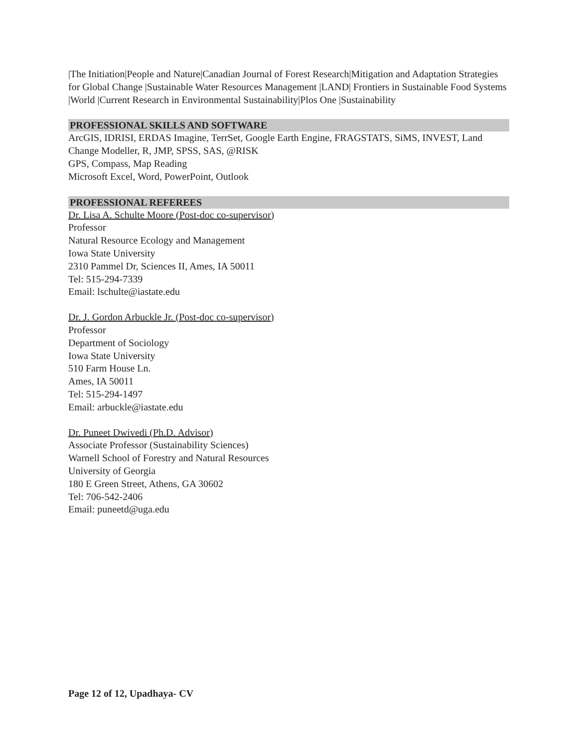|The Initiation|People and Nature|Canadian Journal of Forest Research|Mitigation and Adaptation Strategies for Global Change |Sustainable Water Resources Management |LAND| Frontiers in Sustainable Food Systems |World |Current Research in Environmental Sustainability|Plos One |Sustainability
PROFESSIONAL SKILLS AND SOFTWARE
ArcGIS, IDRISI, ERDAS Imagine, TerrSet, Google Earth Engine, FRAGSTATS, SiMS, INVEST, Land Change Modeller, R, JMP, SPSS, SAS, @RISK
GPS, Compass, Map Reading
Microsoft Excel, Word, PowerPoint, Outlook
PROFESSIONAL REFEREES
Dr. Lisa A. Schulte Moore (Post-doc co-supervisor)
Professor
Natural Resource Ecology and Management
Iowa State University
2310 Pammel Dr, Sciences II, Ames, IA 50011
Tel: 515-294-7339
Email: lschulte@iastate.edu
Dr. J. Gordon Arbuckle Jr. (Post-doc co-supervisor)
Professor
Department of Sociology
Iowa State University
510 Farm House Ln.
Ames, IA 50011
Tel: 515-294-1497
Email: arbuckle@iastate.edu
Dr. Puneet Dwivedi (Ph.D. Advisor)
Associate Professor (Sustainability Sciences)
Warnell School of Forestry and Natural Resources
University of Georgia
180 E Green Street, Athens, GA 30602
Tel: 706-542-2406
Email: puneetd@uga.edu
Page 12 of 12, Upadhaya- CV